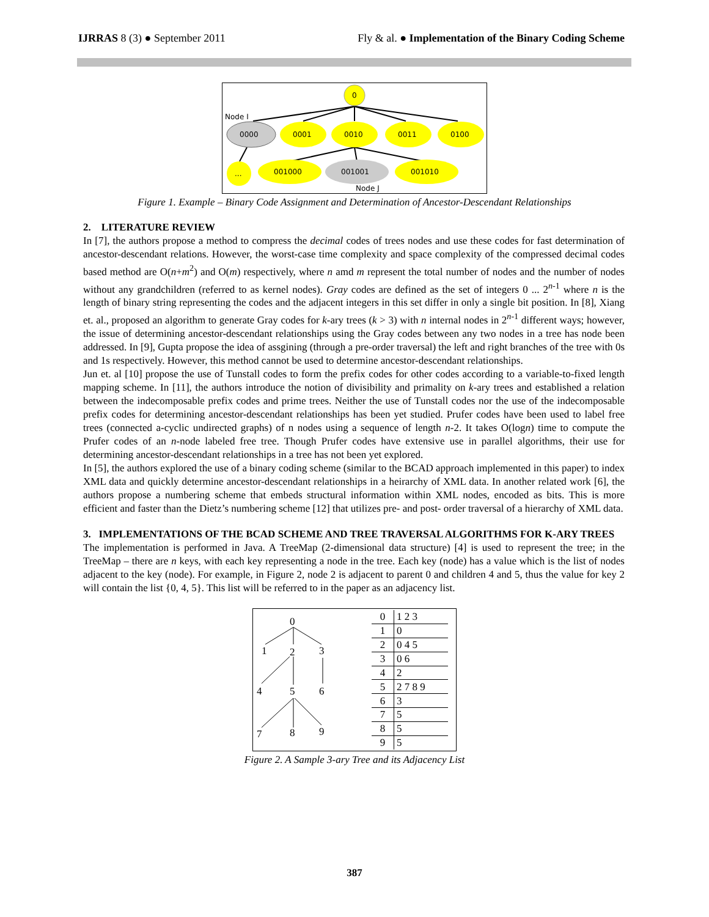IJRRAS 8 (3) ● September 2011 Fly & al. ● Implementation of the Binary Coding Scheme
0
Node I
0000
0001
0010
0011
0100
...
001000
001001
001010
Node J
Figure 1. Example – Binary Code Assignment and Determination of Ancestor-Descendant Relationships
2. LITERATURE REVIEW
In [7], the authors propose a method to compress the decimal codes of trees nodes and use these codes for fast determination of ancestor-descendant relations. However, the worst-case time complexity and space complexity of the compressed decimal codes based method are O(n+m<sup>2</sup>) and O(m) respectively, where n amd m represent the total number of nodes and the number of nodes without any grandchildren (referred to as kernel nodes). Gray codes are defined as the set of integers 0 ... 2<sup>n-1</sup> where n is the length of binary string representing the codes and the adjacent integers in this set differ in only a single bit position. In [8], Xiang et. al., proposed an algorithm to generate Gray codes for k-ary trees (k > 3) with n internal nodes in 2<sup>n-1</sup> different ways; however, the issue of determining ancestor-descendant relationships using the Gray codes between any two nodes in a tree has node been addressed. In [9], Gupta propose the idea of assgining (through a pre-order traversal) the left and right branches of the tree with 0s and 1s respectively. However, this method cannot be used to determine ancestor-descendant relationships.
Jun et. al [10] propose the use of Tunstall codes to form the prefix codes for other codes according to a variable-to-fixed length mapping scheme. In [11], the authors introduce the notion of divisibility and primality on k-ary trees and established a relation between the indecomposable prefix codes and prime trees. Neither the use of Tunstall codes nor the use of the indecomposable prefix codes for determining ancestor-descendant relationships has been yet studied. Prufer codes have been used to label free trees (connected a-cyclic undirected graphs) of n nodes using a sequence of length n-2. It takes O(logn) time to compute the Prufer codes of an n-node labeled free tree. Though Prufer codes have extensive use in parallel algorithms, their use for determining ancestor-descendant relationships in a tree has not been yet explored.
In [5], the authors explored the use of a binary coding scheme (similar to the BCAD approach implemented in this paper) to index XML data and quickly determine ancestor-descendant relationships in a heirarchy of XML data. In another related work [6], the authors propose a numbering scheme that embeds structural information within XML nodes, encoded as bits. This is more efficient and faster than the Dietz’s numbering scheme [12] that utilizes pre- and post- order traversal of a hierarchy of XML data.
3. IMPLEMENTATIONS OF THE BCAD SCHEME AND TREE TRAVERSAL ALGORITHMS FOR K-ARY TREES
The implementation is performed in Java. A TreeMap (2-dimensional data structure) [4] is used to represent the tree; in the TreeMap – there are n keys, with each key representing a node in the tree. Each key (node) has a value which is the list of nodes adjacent to the key (node). For example, in Figure 2, node 2 is adjacent to parent 0 and children 4 and 5, thus the value for key 2 will contain the list {0, 4, 5}. This list will be referred to in the paper as an adjacency list.
0
1
2
3
4
5
6
7
8
9
| 0 | 1 2 3 |
| 1 | 0 |
| 2 | 0 4 5 |
| 3 | 0 6 |
| 4 | 2 |
| 5 | 2 7 8 9 |
| 6 | 3 |
| 7 | 5 |
| 8 | 5 |
| 9 | 5 |
Figure 2. A Sample 3-ary Tree and its Adjacency List
387